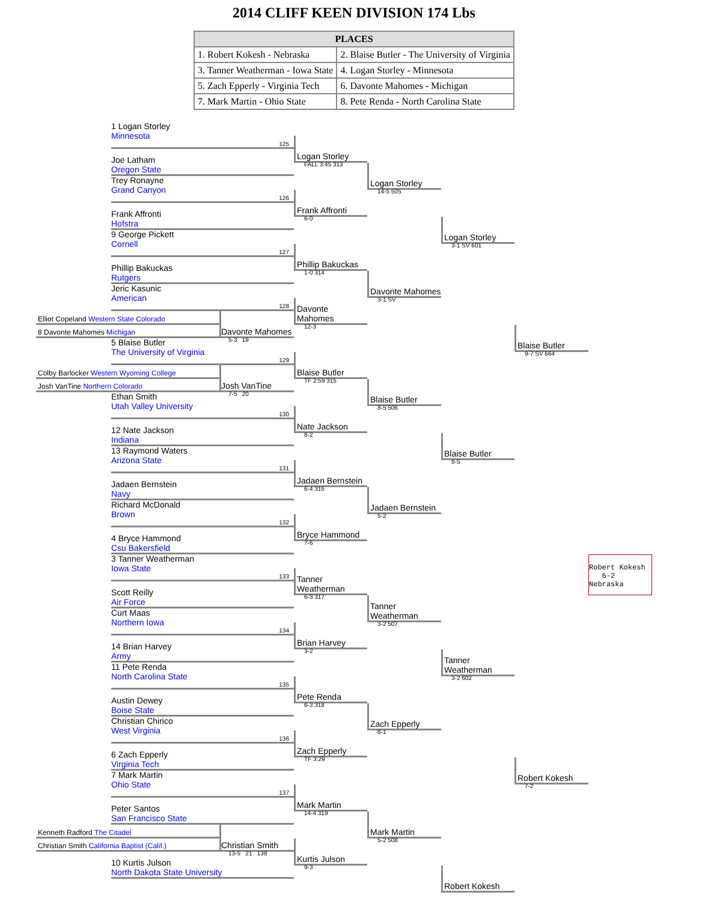2014 CLIFF KEEN DIVISION 174 Lbs
| PLACES | |
| --- | --- |
| 1. Robert Kokesh - Nebraska | 2. Blaise Butler - The University of Virginia |
| 3. Tanner Weatherman - Iowa State | 4. Logan Storley - Minnesota |
| 5. Zach Epperly - Virginia Tech | 6. Davonte Mahomes - Michigan |
| 7. Mark Martin - Ohio State | 8. Pete Renda - North Carolina State |
1 Logan Storley
Minnesota
125
Joe Latham
Oregon State
Trey Ronayne
Grand Canyon
126
Frank Affronti
Hofstra
9 George Pickett
Cornell
127
Phillip Bakuckas
Rutgers
Jeric Kasunic
American
128
Elliot Copeland Western State Colorado
8 Davonte Mahomes Michigan
Davonte Mahomes
5-3 19
5 Blaise Butler
The University of Virginia
129
Colby Barlocker Western Wyoming College
Josh VanTine Northern Colorado
Josh VanTine
7-5 20
Ethan Smith
Utah Valley University
130
12 Nate Jackson
Indiana
13 Raymond Waters
Arizona State
131
Jadaen Bernstein
Navy
Richard McDonald
Brown
132
4 Bryce Hammond
Csu Bakersfield
3 Tanner Weatherman
Iowa State
133
Scott Reilly
Air Force
Curt Maas
Northern Iowa
134
14 Brian Harvey
Army
11 Pete Renda
North Carolina State
135
Austin Dewey
Boise State
Christian Chirico
West Virginia
136
6 Zach Epperly
Virginia Tech
7 Mark Martin
Ohio State
137
Peter Santos
San Francisco State
Kenneth Radford The Citadel
Christian Smith California Baptist (Calif.)
Christian Smith
13-5 21 138
10 Kurtis Julson
North Dakota State University
Logan Storley
FALL 3:45 313
Frank Affronti
6-0
Phillip Bakuckas
1-0 314
Davonte Mahomes
12-3
Blaise Butler
TF 2:59 315
Nate Jackson
8-2
Jadaen Bernstein
6-4 316
Bryce Hammond
7-6
Tanner Weatherman
6-3 317
Brian Harvey
3-2
Pete Renda
6-3 318
Zach Epperly
TF 3:29
Mark Martin
14-4 319
Kurtis Julson
9-3
Logan Storley
14-5 505
Davonte Mahomes
3-1 SV
Blaise Butler
8-5 506
Jadaen Bernstein
5-2
Tanner Weatherman
3-2 507
Zach Epperly
8-1
Mark Martin
5-2 508
Logan Storley
3-1 SV 601
Blaise Butler
8-5
Tanner Weatherman
3-2 602
Robert Kokesh
Blaise Butler
9-7 SV 664
Robert Kokesh
7-2
Robert Kokesh 6-2 Nebraska